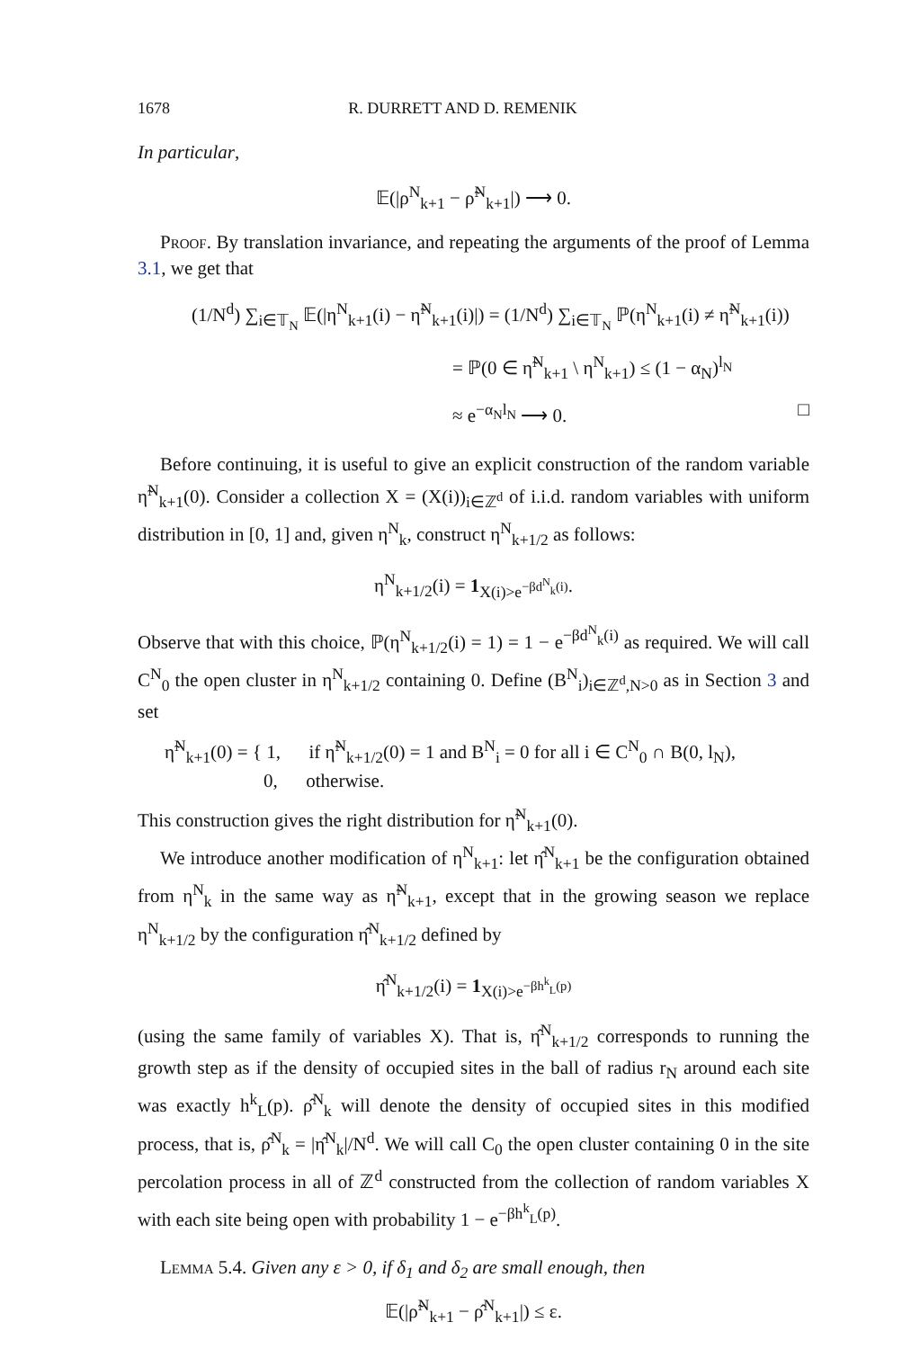1678 R. DURRETT AND D. REMENIK
In particular,
𝔼(|ρ<sup>N</sup><sub>k+1</sub> − ρ̃<sup>N</sup><sub>k+1</sub>|) ⟶ 0.
Proof. By translation invariance, and repeating the arguments of the proof of Lemma 3.1, we get that
(1/N<sup>d</sup>) ∑<sub>i∈𝕋<sub>N</sub></sub> 𝔼(|η<sup>N</sup><sub>k+1</sub>(i) − η̃<sup>N</sup><sub>k+1</sub>(i)|) = (1/N<sup>d</sup>) ∑<sub>i∈𝕋<sub>N</sub></sub> ℙ(η<sup>N</sup><sub>k+1</sub>(i) ≠ η̃<sup>N</sup><sub>k+1</sub>(i))
= ℙ(0 ∈ η̃<sup>N</sup><sub>k+1</sub> \ η<sup>N</sup><sub>k+1</sub>) ≤ (1 − α<sub>N</sub>)<sup>l<sub>N</sub></sup>
≈ e<sup>−α<sub>N</sub>l<sub>N</sub></sup> ⟶ 0. □
Before continuing, it is useful to give an explicit construction of the random variable η̃<sup>N</sup><sub>k+1</sub>(0). Consider a collection X = (X(i))<sub>i∈ℤ<sup>d</sup></sub> of i.i.d. random variables with uniform distribution in [0, 1] and, given η<sup>N</sup><sub>k</sub>, construct η<sup>N</sup><sub>k+1/2</sub> as follows:
η<sup>N</sup><sub>k+1/2</sub>(i) = 1<sub>X(i)>e<sup>−βd<sup>N</sup><sub>k</sub>(i)</sup></sub>.
Observe that with this choice, ℙ(η<sup>N</sup><sub>k+1/2</sub>(i) = 1) = 1 − e<sup>−βd<sup>N</sup><sub>k</sub>(i)</sup> as required. We will call C<sup>N</sup><sub>0</sub> the open cluster in η<sup>N</sup><sub>k+1/2</sub> containing 0. Define (B<sup>N</sup><sub>i</sub>)<sub>i∈ℤ<sup>d</sup>,N>0</sub> as in Section 3 and set
η̃<sup>N</sup><sub>k+1</sub>(0) = { 1, if η̃<sup>N</sup><sub>k+1/2</sub>(0) = 1 and B<sup>N</sup><sub>i</sub> = 0 for all i ∈ C<sup>N</sup><sub>0</sub> ∩ B(0, l<sub>N</sub>),
0, otherwise.
This construction gives the right distribution for η̃<sup>N</sup><sub>k+1</sub>(0).
We introduce another modification of η<sup>N</sup><sub>k+1</sub>: let η̂<sup>N</sup><sub>k+1</sub> be the configuration obtained from η<sup>N</sup><sub>k</sub> in the same way as η̃<sup>N</sup><sub>k+1</sub>, except that in the growing season we replace η<sup>N</sup><sub>k+1/2</sub> by the configuration η̂<sup>N</sup><sub>k+1/2</sub> defined by
η̂<sup>N</sup><sub>k+1/2</sub>(i) = 1<sub>X(i)>e<sup>−βh<sup>k</sup><sub>L</sub>(p)</sup></sub>
(using the same family of variables X). That is, η̂<sup>N</sup><sub>k+1/2</sub> corresponds to running the growth step as if the density of occupied sites in the ball of radius r<sub>N</sub> around each site was exactly h<sup>k</sup><sub>L</sub>(p). ρ̂<sup>N</sup><sub>k</sub> will denote the density of occupied sites in this modified process, that is, ρ̂<sup>N</sup><sub>k</sub> = |η̂<sup>N</sup><sub>k</sub>|/N<sup>d</sup>. We will call C<sub>0</sub> the open cluster containing 0 in the site percolation process in all of ℤ<sup>d</sup> constructed from the collection of random variables X with each site being open with probability 1 − e<sup>−βh<sup>k</sup><sub>L</sub>(p)</sup>.
Lemma 5.4. Given any ε > 0, if δ<sub>1</sub> and δ<sub>2</sub> are small enough, then
𝔼(|ρ̃<sup>N</sup><sub>k+1</sub> − ρ̂<sup>N</sup><sub>k+1</sub>|) ≤ ε.